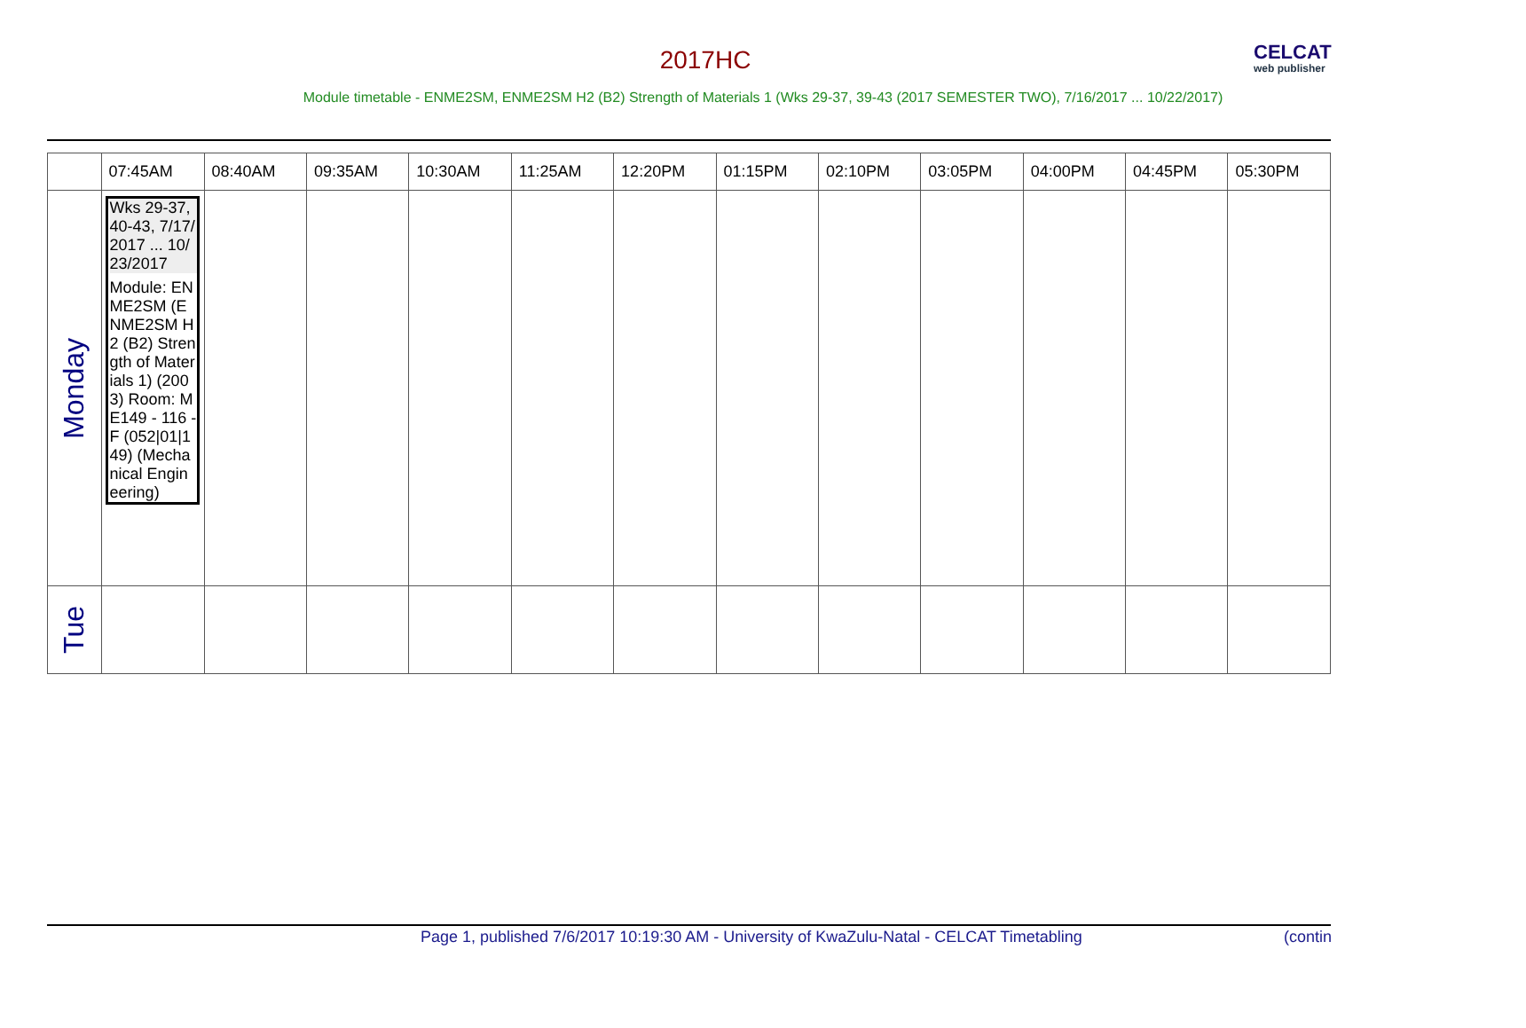2017HC CELCAT
web publisher
Module timetable - ENME2SM, ENME2SM H2 (B2) Strength of Materials 1 (Wks 29-37, 39-43 (2017 SEMESTER TWO), 7/16/2017 ... 10/22/2017)
| | 07:45AM | 08:40AM | 09:35AM | 10:30AM | 11:25AM | 12:20PM | 01:15PM | 02:10PM | 03:05PM | 04:00PM | 04:45PM | 05:30PM |
| --- | --- | --- | --- | --- | --- | --- | --- | --- | --- | --- | --- | --- |
| Monday | Wks 29-37, 40-43, 7/17/ 2017 ... 10/ 23/2017 Module: ENME2SM (ENME2SM H2 (B2) Strength of Materials 1) (2003) Room: ME149 - 116 - F (052/01/149) (Mechanical Engineering) | | | | | | | | | | | |
| Tue | | | | | | | | | | | | |
Page 1, published 7/6/2017 10:19:30 AM - University of KwaZulu-Natal - CELCAT Timetabling
(contin